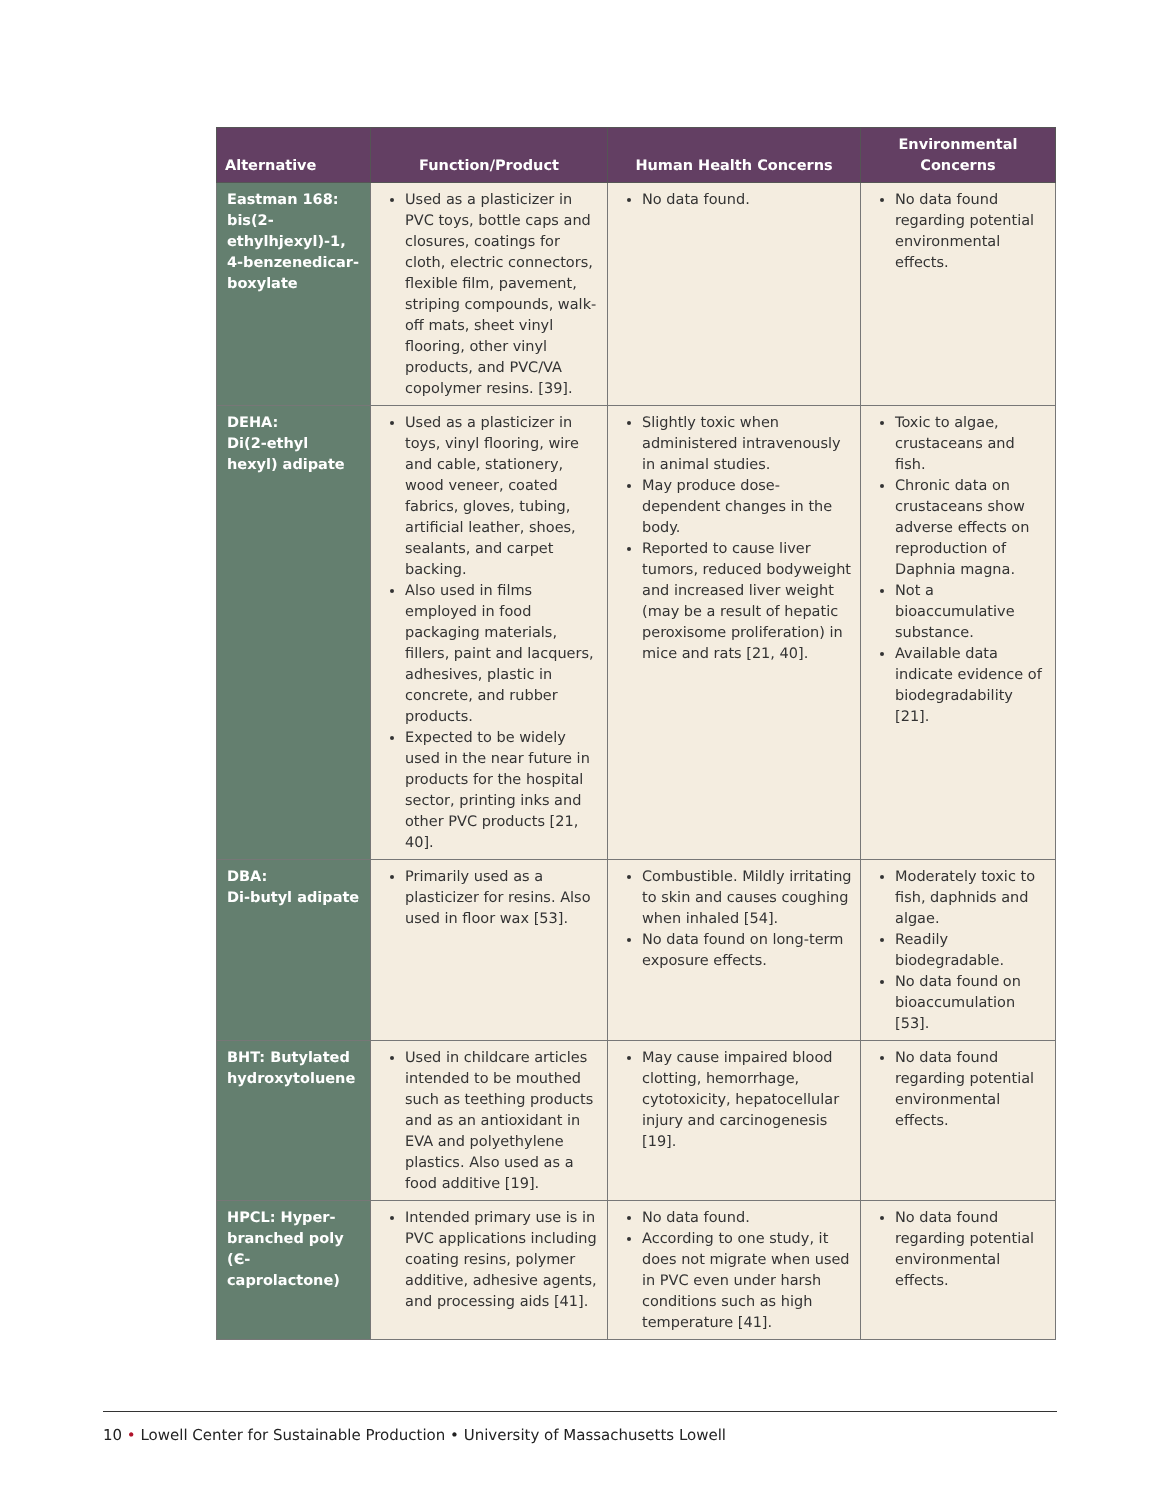| Alternative | Function/Product | Human Health Concerns | Environmental Concerns |
| --- | --- | --- | --- |
| Eastman 168: bis(2-ethylhjexyl)-1, 4-benzenedicar-boxylate | Used as a plasticizer in PVC toys, bottle caps and closures, coatings for cloth, electric connectors, flexible film, pavement, striping compounds, walk-off mats, sheet vinyl flooring, other vinyl products, and PVC/VA copolymer resins. [39]. | No data found. | No data found regarding potential environmental effects. |
| DEHA: Di(2-ethyl hexyl) adipate | Used as a plasticizer in toys, vinyl flooring, wire and cable, stationery, wood veneer, coated fabrics, gloves, tubing, artificial leather, shoes, sealants, and carpet backing. Also used in films employed in food packaging materials, fillers, paint and lacquers, adhesives, plastic in concrete, and rubber products. Expected to be widely used in the near future in products for the hospital sector, printing inks and other PVC products [21, 40]. | Slightly toxic when administered intravenously in animal studies. May produce dose-dependent changes in the body. Reported to cause liver tumors, reduced bodyweight and increased liver weight (may be a result of hepatic peroxisome proliferation) in mice and rats [21, 40]. | Toxic to algae, crustaceans and fish. Chronic data on crustaceans show adverse effects on reproduction of Daphnia magna. Not a bioaccumulative substance. Available data indicate evidence of biodegradability [21]. |
| DBA: Di-butyl adipate | Primarily used as a plasticizer for resins. Also used in floor wax [53]. | Combustible. Mildly irritating to skin and causes coughing when inhaled [54]. No data found on long-term exposure effects. | Moderately toxic to fish, daphnids and algae. Readily biodegradable. No data found on bioaccumulation [53]. |
| BHT: Butylated hydroxytoluene | Used in childcare articles intended to be mouthed such as teething products and as an antioxidant in EVA and polyethylene plastics. Also used as a food additive [19]. | May cause impaired blood clotting, hemorrhage, cytotoxicity, hepatocellular injury and carcinogenesis [19]. | No data found regarding potential environmental effects. |
| HPCL: Hyper-branched poly (Є-caprolactone) | Intended primary use is in PVC applications including coating resins, polymer additive, adhesive agents, and processing aids [41]. | No data found. According to one study, it does not migrate when used in PVC even under harsh conditions such as high temperature [41]. | No data found regarding potential environmental effects. |
10 • Lowell Center for Sustainable Production • University of Massachusetts Lowell